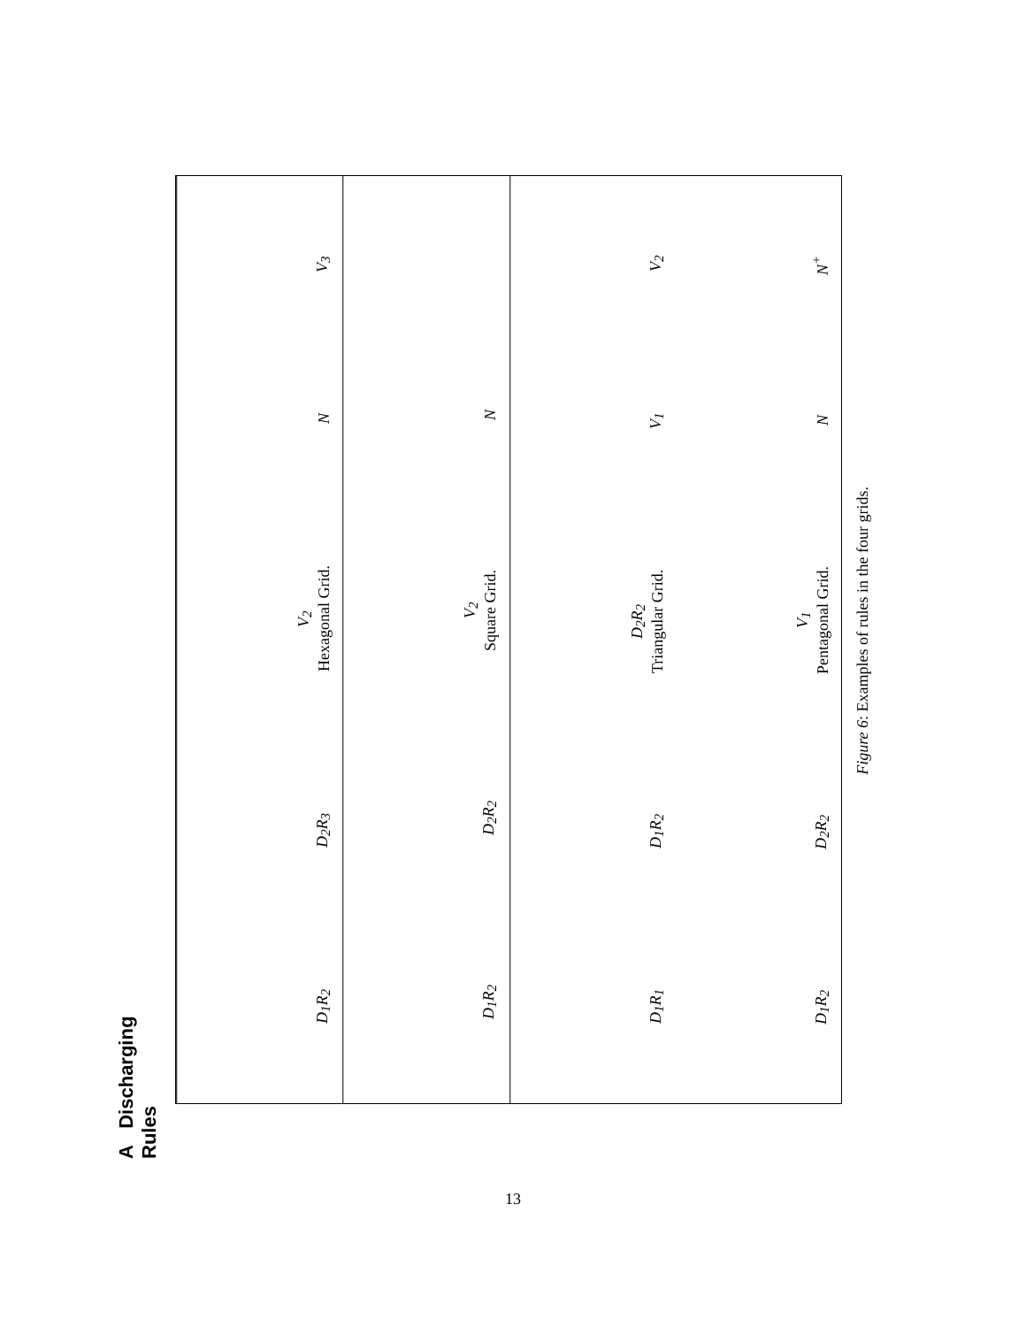A Discharging Rules
D<sub>1</sub>R<sub>2</sub> D<sub>2</sub>R<sub>3</sub> V<sub>2</sub>
Hexagonal Grid. N V<sub>3</sub>
D<sub>1</sub>R<sub>2</sub> D<sub>2</sub>R<sub>2</sub> V<sub>2</sub>
Square Grid. N
D<sub>1</sub>R<sub>1</sub> D<sub>1</sub>R<sub>2</sub> D<sub>2</sub>R<sub>2</sub>
Triangular Grid. V<sub>1</sub> V<sub>2</sub>
D<sub>1</sub>R<sub>2</sub> D<sub>2</sub>R<sub>2</sub> V<sub>1</sub>
Pentagonal Grid. N N<sup>+</sup>
Figure 6: Examples of rules in the four grids.
13